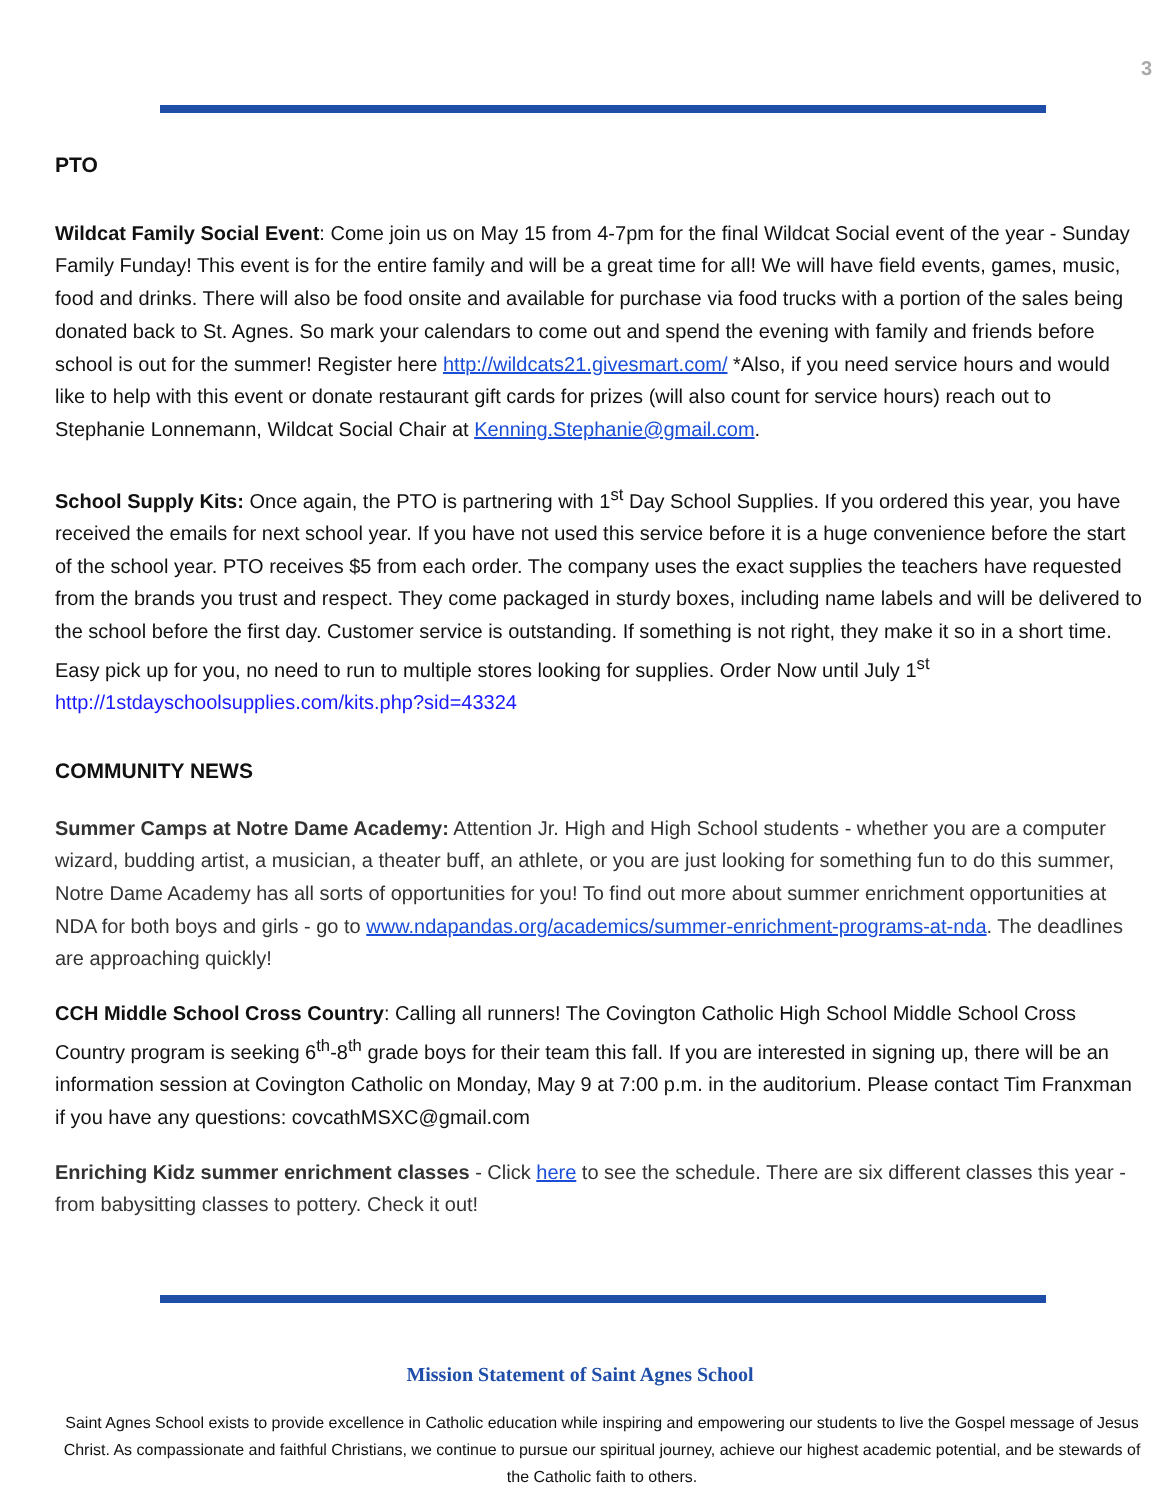3
PTO
Wildcat Family Social Event: Come join us on May 15 from 4-7pm for the final Wildcat Social event of the year - Sunday Family Funday! This event is for the entire family and will be a great time for all! We will have field events, games, music, food and drinks. There will also be food onsite and available for purchase via food trucks with a portion of the sales being donated back to St. Agnes. So mark your calendars to come out and spend the evening with family and friends before school is out for the summer! Register here http://wildcats21.givesmart.com/ *Also, if you need service hours and would like to help with this event or donate restaurant gift cards for prizes (will also count for service hours) reach out to Stephanie Lonnemann, Wildcat Social Chair at Kenning.Stephanie@gmail.com.
School Supply Kits: Once again, the PTO is partnering with 1<sup>st</sup> Day School Supplies. If you ordered this year, you have received the emails for next school year. If you have not used this service before it is a huge convenience before the start of the school year. PTO receives $5 from each order. The company uses the exact supplies the teachers have requested from the brands you trust and respect. They come packaged in sturdy boxes, including name labels and will be delivered to the school before the first day. Customer service is outstanding. If something is not right, they make it so in a short time. Easy pick up for you, no need to run to multiple stores looking for supplies. Order Now until July 1<sup>st</sup> http://1stdayschoolsupplies.com/kits.php?sid=43324
COMMUNITY NEWS
Summer Camps at Notre Dame Academy: Attention Jr. High and High School students - whether you are a computer wizard, budding artist, a musician, a theater buff, an athlete, or you are just looking for something fun to do this summer, Notre Dame Academy has all sorts of opportunities for you! To find out more about summer enrichment opportunities at NDA for both boys and girls - go to www.ndapandas.org/academics/summer-enrichment-programs-at-nda. The deadlines are approaching quickly!
CCH Middle School Cross Country: Calling all runners! The Covington Catholic High School Middle School Cross Country program is seeking 6<sup>th</sup>-8<sup>th</sup> grade boys for their team this fall. If you are interested in signing up, there will be an information session at Covington Catholic on Monday, May 9 at 7:00 p.m. in the auditorium. Please contact Tim Franxman if you have any questions: covcathMSXC@gmail.com
Enriching Kidz summer enrichment classes - Click here to see the schedule. There are six different classes this year - from babysitting classes to pottery. Check it out!
Mission Statement of Saint Agnes School
Saint Agnes School exists to provide excellence in Catholic education while inspiring and empowering our students to live the Gospel message of Jesus Christ. As compassionate and faithful Christians, we continue to pursue our spiritual journey, achieve our highest academic potential, and be stewards of the Catholic faith to others.